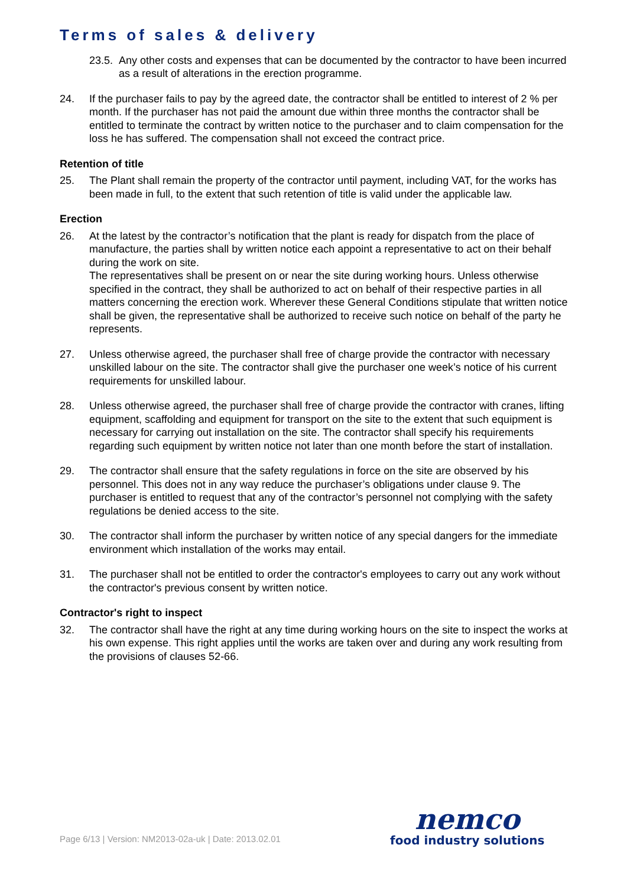Terms of sales & delivery
23.5.
Any other costs and expenses that can be documented by the contractor to have been incurred as a result of alterations in the erection programme.
24. If the purchaser fails to pay by the agreed date, the contractor shall be entitled to interest of 2 % per month. If the purchaser has not paid the amount due within three months the contractor shall be entitled to terminate the contract by written notice to the purchaser and to claim compensation for the loss he has suffered. The compensation shall not exceed the contract price.
Retention of title
25. The Plant shall remain the property of the contractor until payment, including VAT, for the works has been made in full, to the extent that such retention of title is valid under the applicable law.
Erection
26. At the latest by the contractor’s notification that the plant is ready for dispatch from the place of manufacture, the parties shall by written notice each appoint a representative to act on their behalf during the work on site.
The representatives shall be present on or near the site during working hours. Unless otherwise specified in the contract, they shall be authorized to act on behalf of their respective parties in all matters concerning the erection work. Wherever these General Conditions stipulate that written notice shall be given, the representative shall be authorized to receive such notice on behalf of the party he represents.
27. Unless otherwise agreed, the purchaser shall free of charge provide the contractor with necessary unskilled labour on the site. The contractor shall give the purchaser one week’s notice of his current requirements for unskilled labour.
28. Unless otherwise agreed, the purchaser shall free of charge provide the contractor with cranes, lifting equipment, scaffolding and equipment for transport on the site to the extent that such equipment is necessary for carrying out installation on the site. The contractor shall specify his requirements regarding such equipment by written notice not later than one month before the start of installation.
29. The contractor shall ensure that the safety regulations in force on the site are observed by his personnel. This does not in any way reduce the purchaser’s obligations under clause 9. The purchaser is entitled to request that any of the contractor’s personnel not complying with the safety regulations be denied access to the site.
30. The contractor shall inform the purchaser by written notice of any special dangers for the immediate environment which installation of the works may entail.
31. The purchaser shall not be entitled to order the contractor's employees to carry out any work without the contractor's previous consent by written notice.
Contractor's right to inspect
32. The contractor shall have the right at any time during working hours on the site to inspect the works at his own expense. This right applies until the works are taken over and during any work resulting from the provisions of clauses 52-66.
Page 6/13 | Version: NM2013-02a-uk | Date: 2013.02.01
nemco
food industry solutions